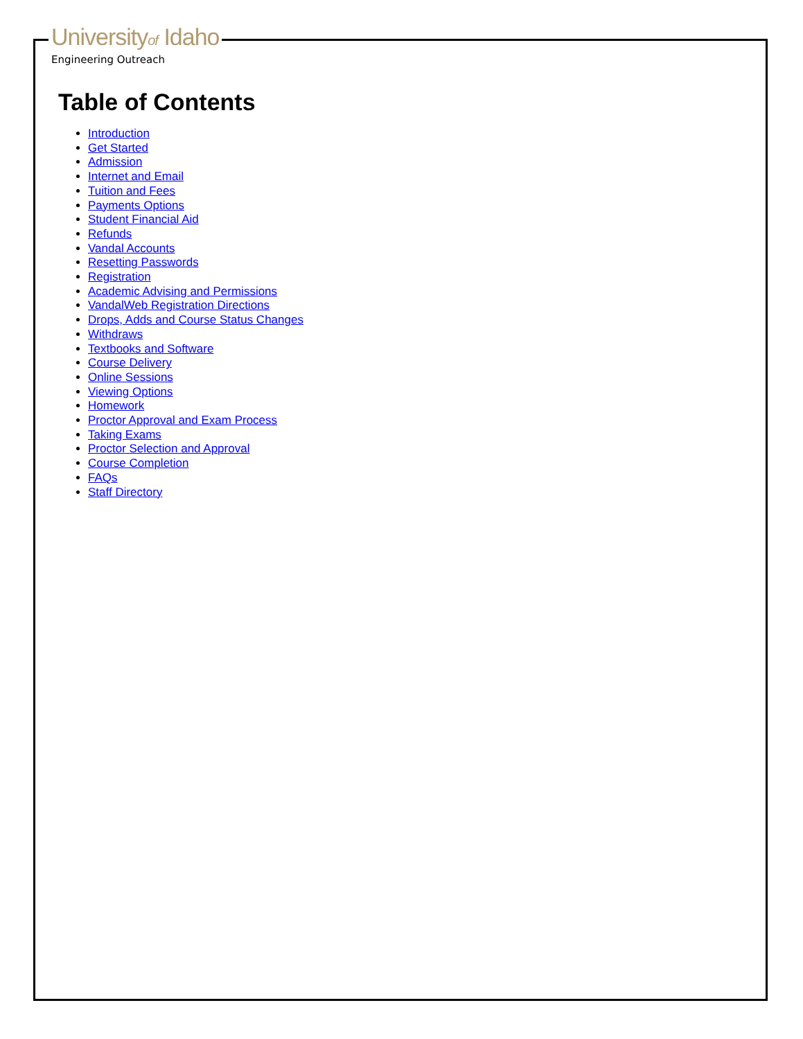Universityof Idaho
Engineering Outreach
Table of Contents
Introduction
Get Started
Admission
Internet and Email
Tuition and Fees
Payments Options
Student Financial Aid
Refunds
Vandal Accounts
Resetting Passwords
Registration
Academic Advising and Permissions
VandalWeb Registration Directions
Drops, Adds and Course Status Changes
Withdraws
Textbooks and Software
Course Delivery
Online Sessions
Viewing Options
Homework
Proctor Approval and Exam Process
Taking Exams
Proctor Selection and Approval
Course Completion
FAQs
Staff Directory